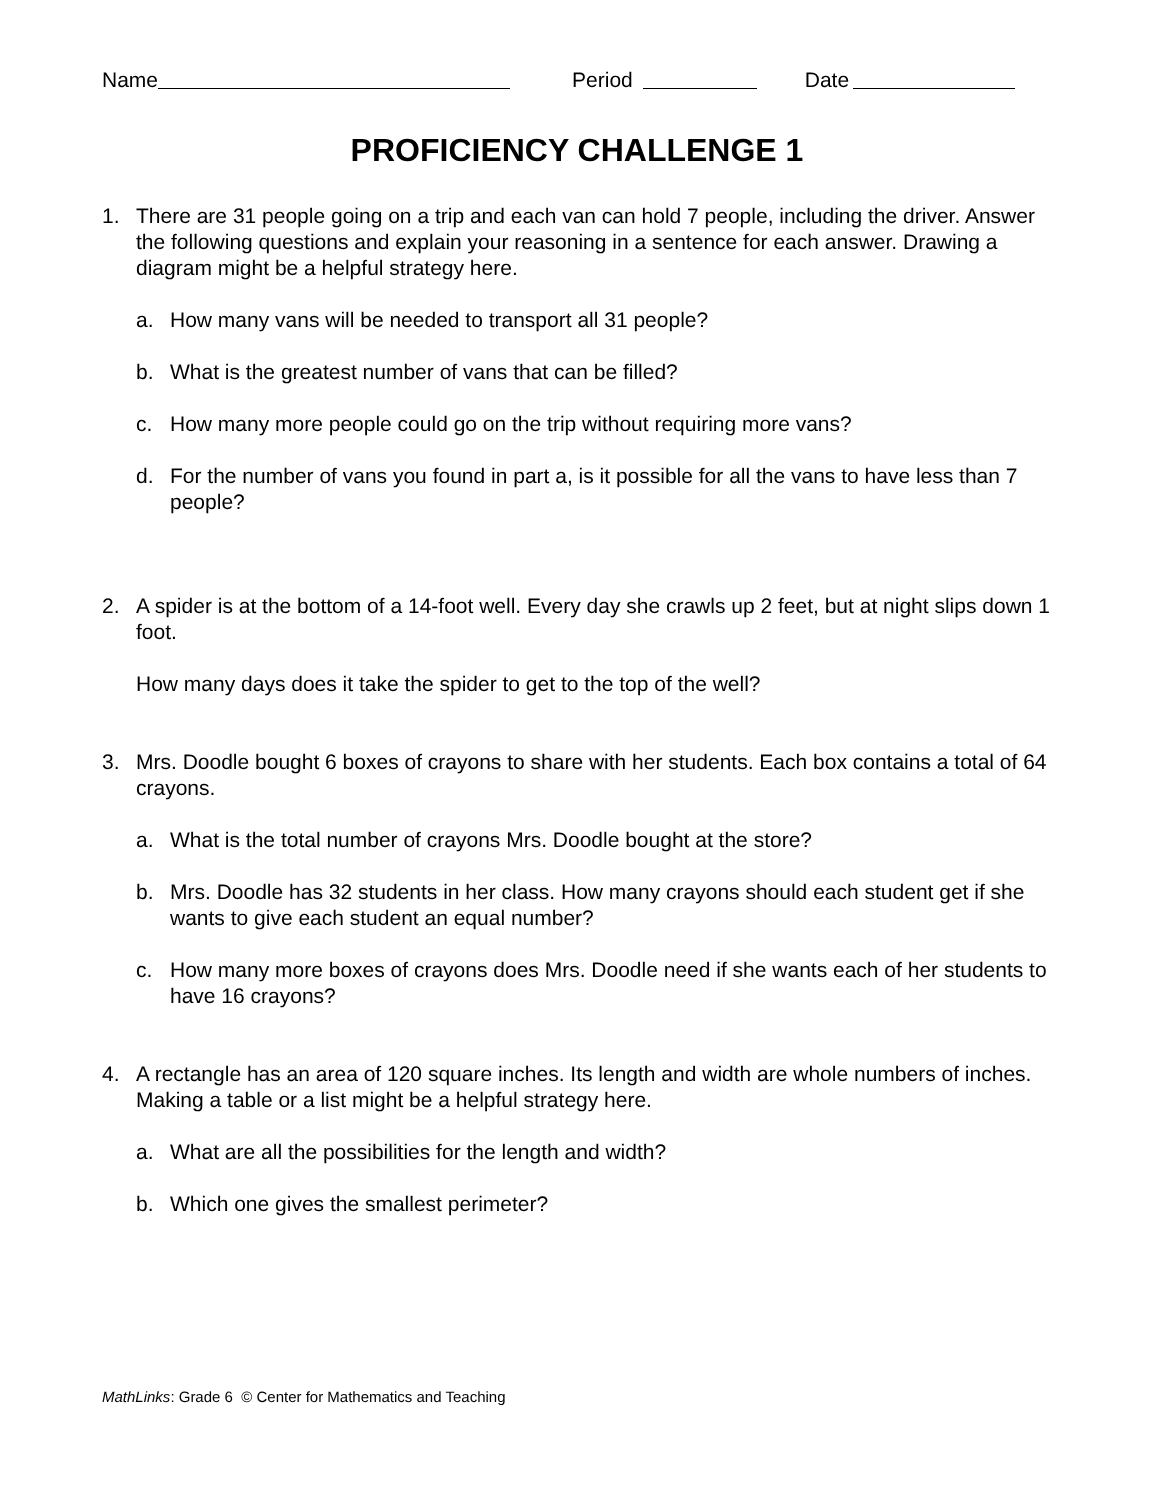Name Period Date
PROFICIENCY CHALLENGE 1
1. There are 31 people going on a trip and each van can hold 7 people, including the driver. Answer the following questions and explain your reasoning in a sentence for each answer. Drawing a diagram might be a helpful strategy here.
a. How many vans will be needed to transport all 31 people?
b. What is the greatest number of vans that can be filled?
c. How many more people could go on the trip without requiring more vans?
d. For the number of vans you found in part a, is it possible for all the vans to have less than 7 people?
2. A spider is at the bottom of a 14-foot well. Every day she crawls up 2 feet, but at night slips down 1 foot.
How many days does it take the spider to get to the top of the well?
3. Mrs. Doodle bought 6 boxes of crayons to share with her students. Each box contains a total of 64 crayons.
a. What is the total number of crayons Mrs. Doodle bought at the store?
b. Mrs. Doodle has 32 students in her class. How many crayons should each student get if she wants to give each student an equal number?
c. How many more boxes of crayons does Mrs. Doodle need if she wants each of her students to have 16 crayons?
4. A rectangle has an area of 120 square inches. Its length and width are whole numbers of inches. Making a table or a list might be a helpful strategy here.
a. What are all the possibilities for the length and width?
b. Which one gives the smallest perimeter?
MathLinks: Grade 6 © Center for Mathematics and Teaching